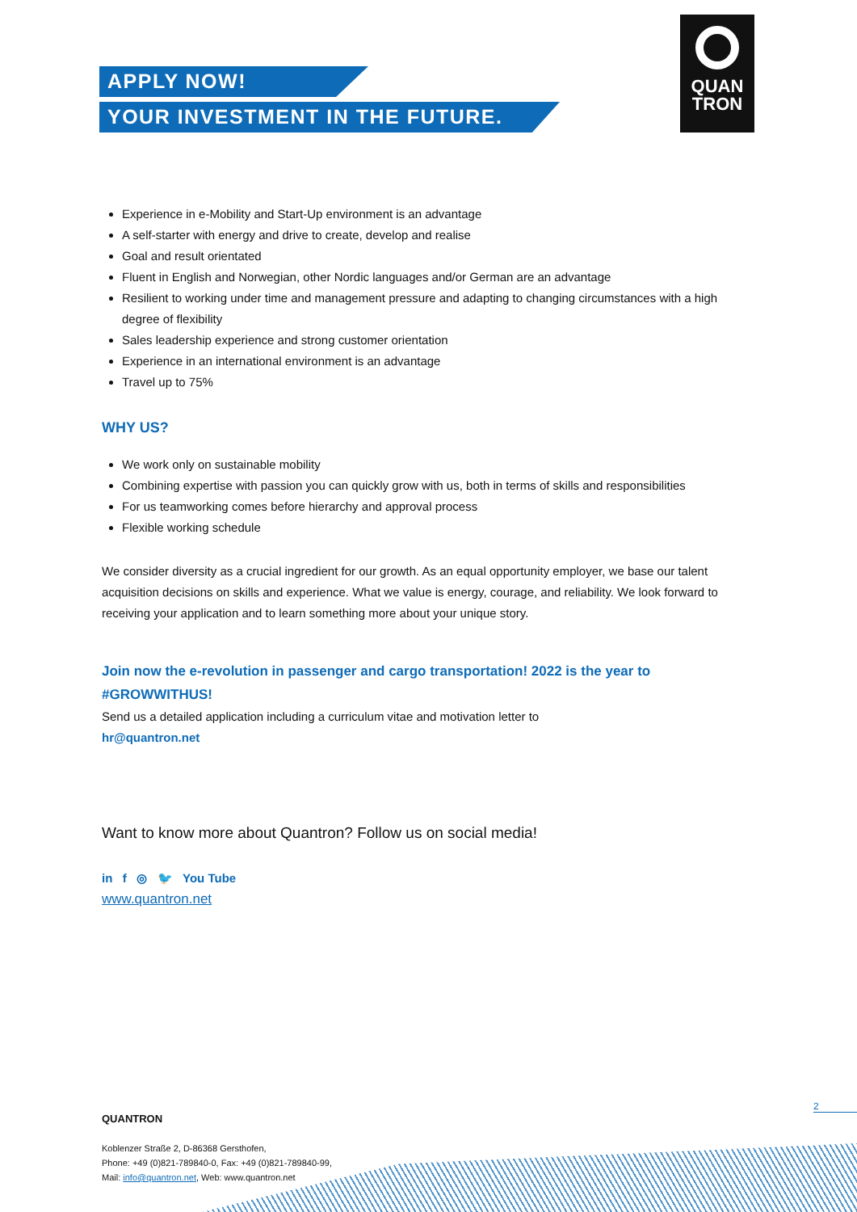APPLY NOW!
YOUR INVESTMENT IN THE FUTURE.
QUAN
TRON
Experience in e-Mobility and Start-Up environment is an advantage
A self-starter with energy and drive to create, develop and realise
Goal and result orientated
Fluent in English and Norwegian, other Nordic languages and/or German are an advantage
Resilient to working under time and management pressure and adapting to changing circumstances with a high degree of flexibility
Sales leadership experience and strong customer orientation
Experience in an international environment is an advantage
Travel up to 75%
WHY US?
We work only on sustainable mobility
Combining expertise with passion you can quickly grow with us, both in terms of skills and responsibilities
For us teamworking comes before hierarchy and approval process
Flexible working schedule
We consider diversity as a crucial ingredient for our growth. As an equal opportunity employer, we base our talent acquisition decisions on skills and experience. What we value is energy, courage, and reliability. We look forward to receiving your application and to learn something more about your unique story.
Join now the e-revolution in passenger and cargo transportation! 2022 is the year to #GROWWITHUS!
Send us a detailed application including a curriculum vitae and motivation letter to
hr@quantron.net
Want to know more about Quantron? Follow us on social media!
in f ◎ 🐦 You Tube
www.quantron.net
2
QUANTRON
Koblenzer Straße 2, D-86368 Gersthofen,
Phone: +49 (0)821-789840-0, Fax: +49 (0)821-789840-99,
Mail: info@quantron.net, Web: www.quantron.net